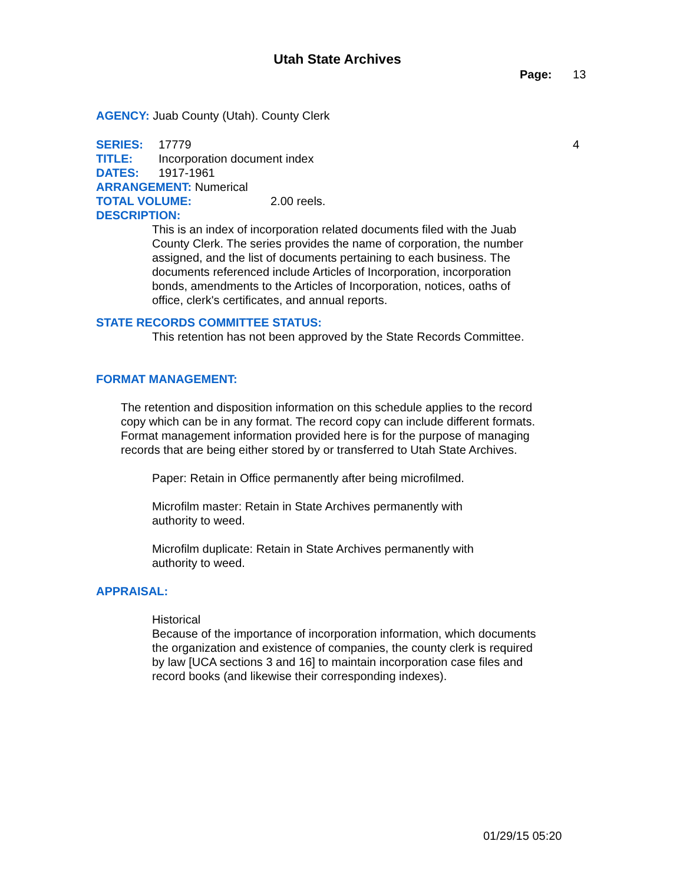Utah State Archives
Page: 13
AGENCY: Juab County (Utah). County Clerk
SERIES: 17779 4
TITLE: Incorporation document index
DATES: 1917-1961
ARRANGEMENT: Numerical
TOTAL VOLUME: 2.00 reels.
DESCRIPTION:
This is an index of incorporation related documents filed with the Juab County Clerk. The series provides the name of corporation, the number assigned, and the list of documents pertaining to each business. The documents referenced include Articles of Incorporation, incorporation bonds, amendments to the Articles of Incorporation, notices, oaths of office, clerk's certificates, and annual reports.
STATE RECORDS COMMITTEE STATUS:
This retention has not been approved by the State Records Committee.
FORMAT MANAGEMENT:
The retention and disposition information on this schedule applies to the record copy which can be in any format. The record copy can include different formats. Format management information provided here is for the purpose of managing records that are being either stored by or transferred to Utah State Archives.
Paper: Retain in Office permanently after being microfilmed.
Microfilm master: Retain in State Archives permanently with authority to weed.
Microfilm duplicate: Retain in State Archives permanently with authority to weed.
APPRAISAL:
Historical
Because of the importance of incorporation information, which documents the organization and existence of companies, the county clerk is required by law [UCA sections 3 and 16] to maintain incorporation case files and record books (and likewise their corresponding indexes).
01/29/15 05:20